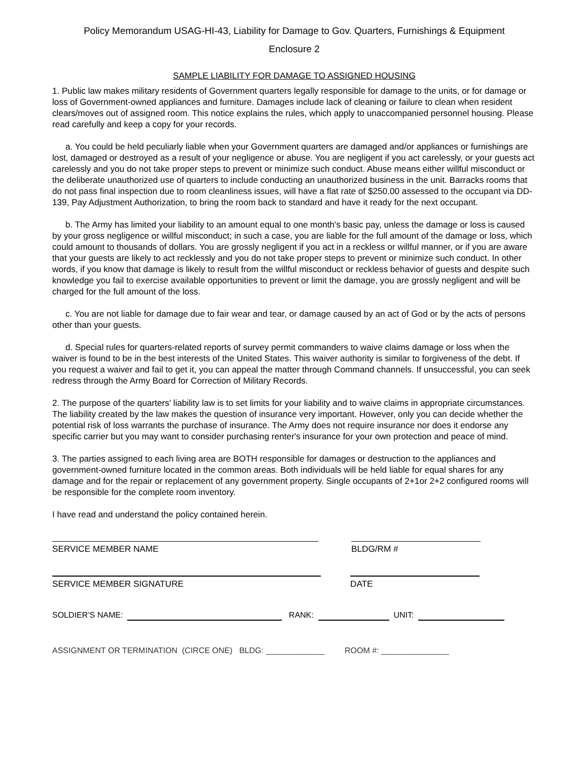Policy Memorandum USAG-HI-43, Liability for Damage to Gov. Quarters, Furnishings & Equipment
Enclosure 2
SAMPLE LIABILITY FOR DAMAGE TO ASSIGNED HOUSING
1. Public law makes military residents of Government quarters legally responsible for damage to the units, or for damage or loss of Government-owned appliances and furniture. Damages include lack of cleaning or failure to clean when resident clears/moves out of assigned room. This notice explains the rules, which apply to unaccompanied personnel housing. Please read carefully and keep a copy for your records.
a. You could be held peculiarly liable when your Government quarters are damaged and/or appliances or furnishings are lost, damaged or destroyed as a result of your negligence or abuse. You are negligent if you act carelessly, or your guests act carelessly and you do not take proper steps to prevent or minimize such conduct. Abuse means either willful misconduct or the deliberate unauthorized use of quarters to include conducting an unauthorized business in the unit. Barracks rooms that do not pass final inspection due to room cleanliness issues, will have a flat rate of $250.00 assessed to the occupant via DD-139, Pay Adjustment Authorization, to bring the room back to standard and have it ready for the next occupant.
b. The Army has limited your liability to an amount equal to one month's basic pay, unless the damage or loss is caused by your gross negligence or willful misconduct; in such a case, you are liable for the full amount of the damage or loss, which could amount to thousands of dollars. You are grossly negligent if you act in a reckless or willful manner, or if you are aware that your guests are likely to act recklessly and you do not take proper steps to prevent or minimize such conduct. In other words, if you know that damage is likely to result from the willful misconduct or reckless behavior of guests and despite such knowledge you fail to exercise available opportunities to prevent or limit the damage, you are grossly negligent and will be charged for the full amount of the loss.
c. You are not liable for damage due to fair wear and tear, or damage caused by an act of God or by the acts of persons other than your guests.
d. Special rules for quarters-related reports of survey permit commanders to waive claims damage or loss when the waiver is found to be in the best interests of the United States. This waiver authority is similar to forgiveness of the debt. If you request a waiver and fail to get it, you can appeal the matter through Command channels. If unsuccessful, you can seek redress through the Army Board for Correction of Military Records.
2. The purpose of the quarters’ liability law is to set limits for your liability and to waive claims in appropriate circumstances. The liability created by the law makes the question of insurance very important. However, only you can decide whether the potential risk of loss warrants the purchase of insurance. The Army does not require insurance nor does it endorse any specific carrier but you may want to consider purchasing renter's insurance for your own protection and peace of mind.
3. The parties assigned to each living area are BOTH responsible for damages or destruction to the appliances and government-owned furniture located in the common areas. Both individuals will be held liable for equal shares for any damage and for the repair or replacement of any government property. Single occupants of 2+1or 2+2 configured rooms will be responsible for the complete room inventory.
I have read and understand the policy contained herein.
SERVICE MEMBER NAME
BLDG/RM #
SERVICE MEMBER SIGNATURE
DATE
SOLDIER’S NAME: RANK: UNIT:
ASSIGNMENT OR TERMINATION (CIRCE ONE) BLDG: _____________ ROOM #: _______________